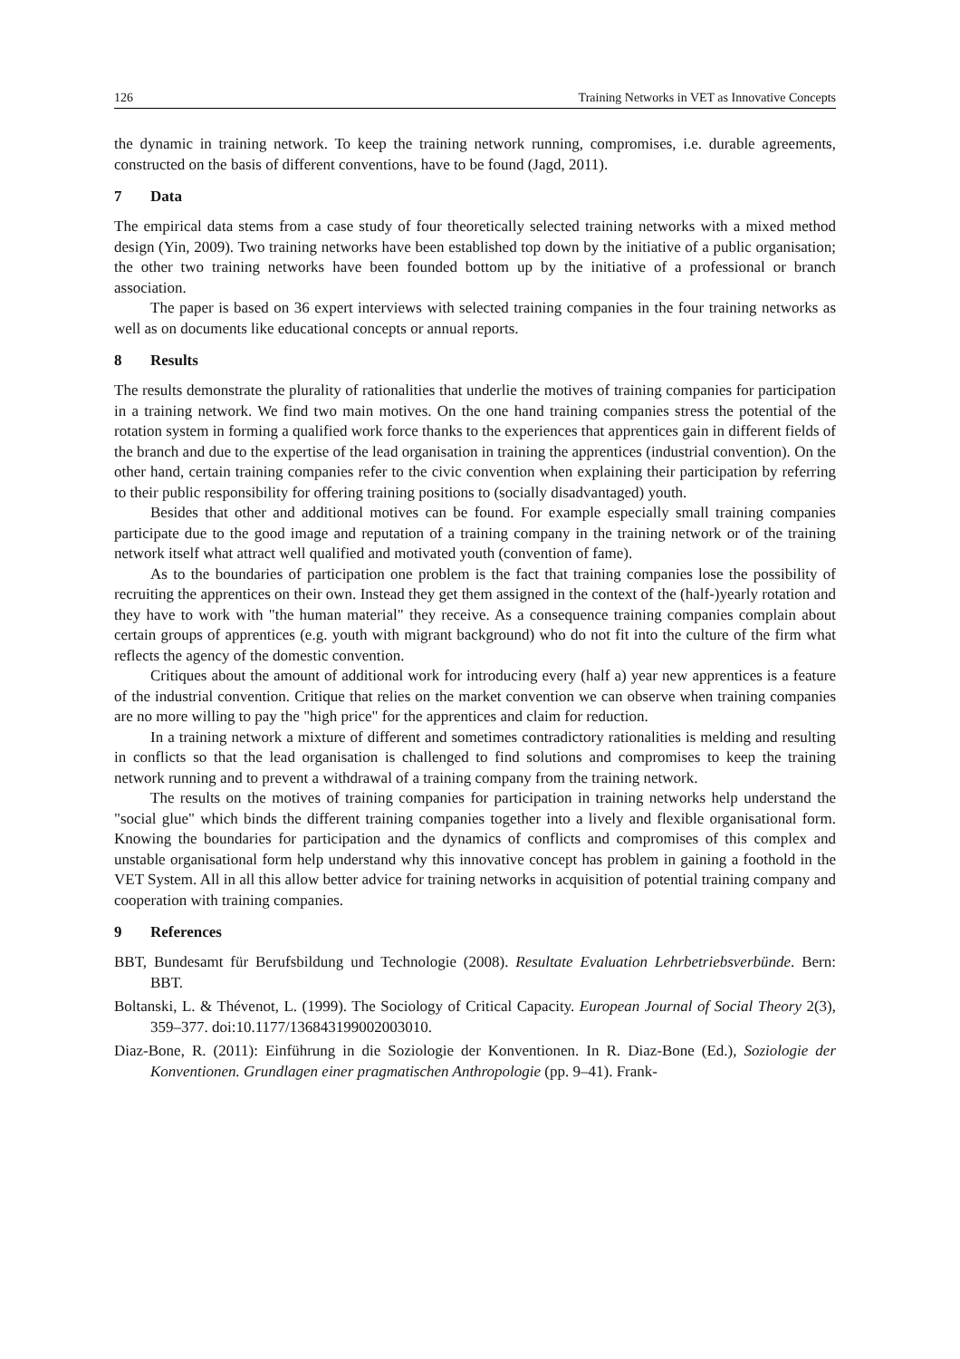126 Training Networks in VET as Innovative Concepts
the dynamic in training network. To keep the training network running, compromises, i.e. durable agreements, constructed on the basis of different conventions, have to be found (Jagd, 2011).
7 Data
The empirical data stems from a case study of four theoretically selected training networks with a mixed method design (Yin, 2009). Two training networks have been established top down by the initiative of a public organisation; the other two training networks have been founded bottom up by the initiative of a professional or branch association.
The paper is based on 36 expert interviews with selected training companies in the four training networks as well as on documents like educational concepts or annual reports.
8 Results
The results demonstrate the plurality of rationalities that underlie the motives of training companies for participation in a training network. We find two main motives. On the one hand training companies stress the potential of the rotation system in forming a qualified work force thanks to the experiences that apprentices gain in different fields of the branch and due to the expertise of the lead organisation in training the apprentices (industrial convention). On the other hand, certain training companies refer to the civic convention when explaining their participation by referring to their public responsibility for offering training positions to (socially disadvantaged) youth.
Besides that other and additional motives can be found. For example especially small training companies participate due to the good image and reputation of a training company in the training network or of the training network itself what attract well qualified and motivated youth (convention of fame).
As to the boundaries of participation one problem is the fact that training companies lose the possibility of recruiting the apprentices on their own. Instead they get them assigned in the context of the (half-)yearly rotation and they have to work with "the human material" they receive. As a consequence training companies complain about certain groups of apprentices (e.g. youth with migrant background) who do not fit into the culture of the firm what reflects the agency of the domestic convention.
Critiques about the amount of additional work for introducing every (half a) year new apprentices is a feature of the industrial convention. Critique that relies on the market convention we can observe when training companies are no more willing to pay the "high price" for the apprentices and claim for reduction.
In a training network a mixture of different and sometimes contradictory rationalities is melding and resulting in conflicts so that the lead organisation is challenged to find solutions and compromises to keep the training network running and to prevent a withdrawal of a training company from the training network.
The results on the motives of training companies for participation in training networks help understand the "social glue" which binds the different training companies together into a lively and flexible organisational form. Knowing the boundaries for participation and the dynamics of conflicts and compromises of this complex and unstable organisational form help understand why this innovative concept has problem in gaining a foothold in the VET System. All in all this allow better advice for training networks in acquisition of potential training company and cooperation with training companies.
9 References
BBT, Bundesamt für Berufsbildung und Technologie (2008). Resultate Evaluation Lehrbetriebsverbünde. Bern: BBT.
Boltanski, L. & Thévenot, L. (1999). The Sociology of Critical Capacity. European Journal of Social Theory 2(3), 359–377. doi:10.1177/136843199002003010.
Diaz-Bone, R. (2011): Einführung in die Soziologie der Konventionen. In R. Diaz-Bone (Ed.), Soziologie der Konventionen. Grundlagen einer pragmatischen Anthropologie (pp. 9–41). Frank-